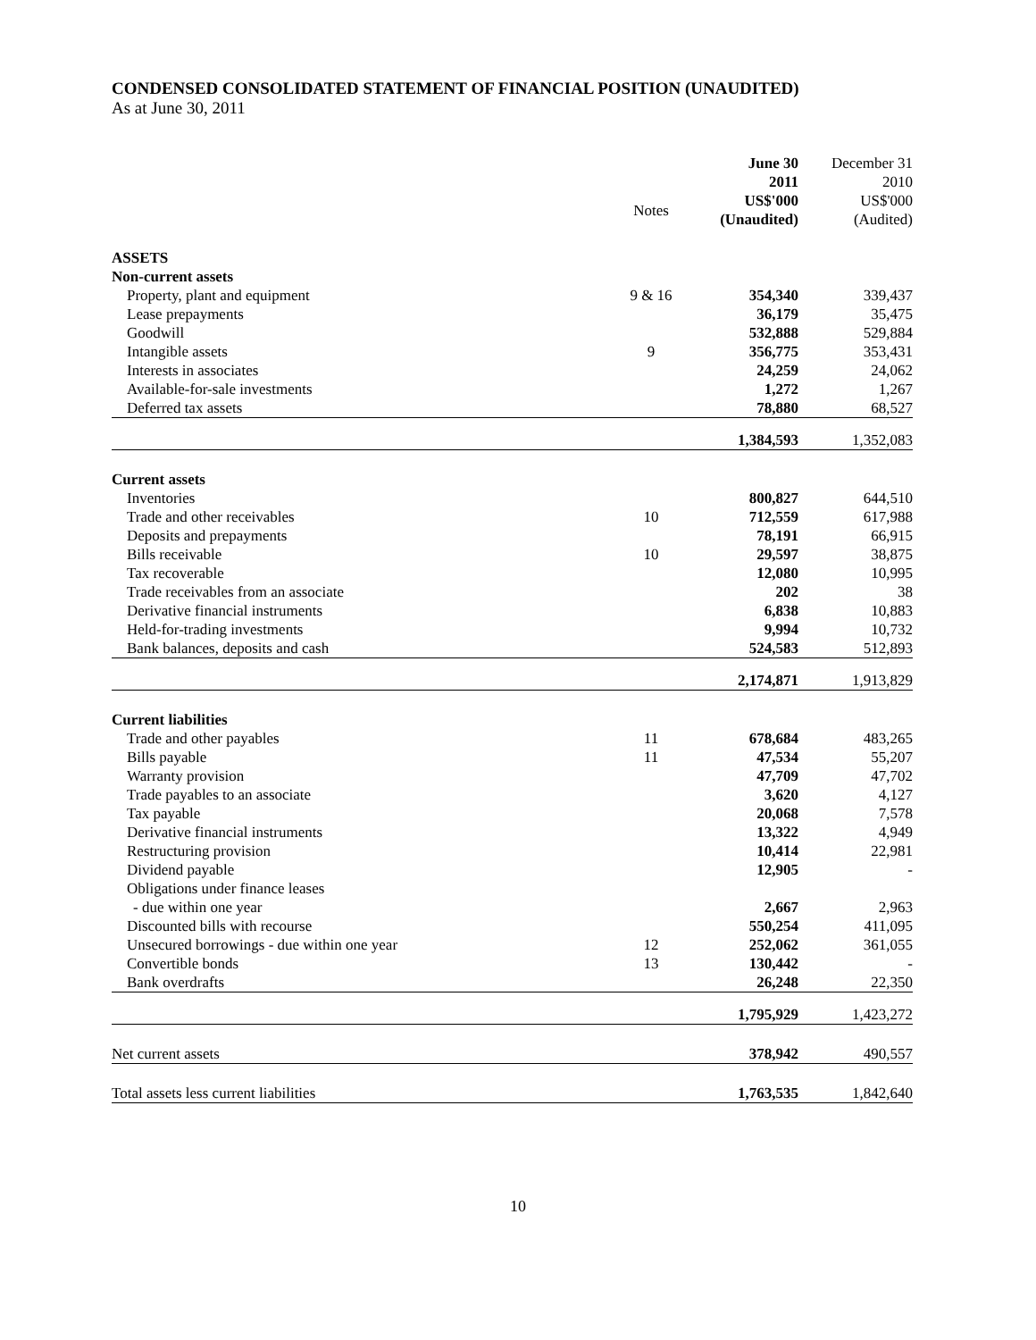CONDENSED CONSOLIDATED STATEMENT OF FINANCIAL POSITION (UNAUDITED)
As at June 30, 2011
| | | June 30 2011 | December 31 2010 |
| --- | --- | --- | --- |
| | Notes | US$'000 (Unaudited) | US$'000 (Audited) |
| ASSETS | | | |
| Non-current assets | | | |
| Property, plant and equipment | 9 & 16 | 354,340 | 339,437 |
| Lease prepayments | | 36,179 | 35,475 |
| Goodwill | | 532,888 | 529,884 |
| Intangible assets | 9 | 356,775 | 353,431 |
| Interests in associates | | 24,259 | 24,062 |
| Available-for-sale investments | | 1,272 | 1,267 |
| Deferred tax assets | | 78,880 | 68,527 |
| | | 1,384,593 | 1,352,083 |
| Current assets | | | |
| Inventories | | 800,827 | 644,510 |
| Trade and other receivables | 10 | 712,559 | 617,988 |
| Deposits and prepayments | | 78,191 | 66,915 |
| Bills receivable | 10 | 29,597 | 38,875 |
| Tax recoverable | | 12,080 | 10,995 |
| Trade receivables from an associate | | 202 | 38 |
| Derivative financial instruments | | 6,838 | 10,883 |
| Held-for-trading investments | | 9,994 | 10,732 |
| Bank balances, deposits and cash | | 524,583 | 512,893 |
| | | 2,174,871 | 1,913,829 |
| Current liabilities | | | |
| Trade and other payables | 11 | 678,684 | 483,265 |
| Bills payable | 11 | 47,534 | 55,207 |
| Warranty provision | | 47,709 | 47,702 |
| Trade payables to an associate | | 3,620 | 4,127 |
| Tax payable | | 20,068 | 7,578 |
| Derivative financial instruments | | 13,322 | 4,949 |
| Restructuring provision | | 10,414 | 22,981 |
| Dividend payable | | 12,905 | - |
| Obligations under finance leases | | | |
| - due within one year | | 2,667 | 2,963 |
| Discounted bills with recourse | | 550,254 | 411,095 |
| Unsecured borrowings - due within one year | 12 | 252,062 | 361,055 |
| Convertible bonds | 13 | 130,442 | - |
| Bank overdrafts | | 26,248 | 22,350 |
| | | 1,795,929 | 1,423,272 |
| Net current assets | | 378,942 | 490,557 |
| Total assets less current liabilities | | 1,763,535 | 1,842,640 |
10